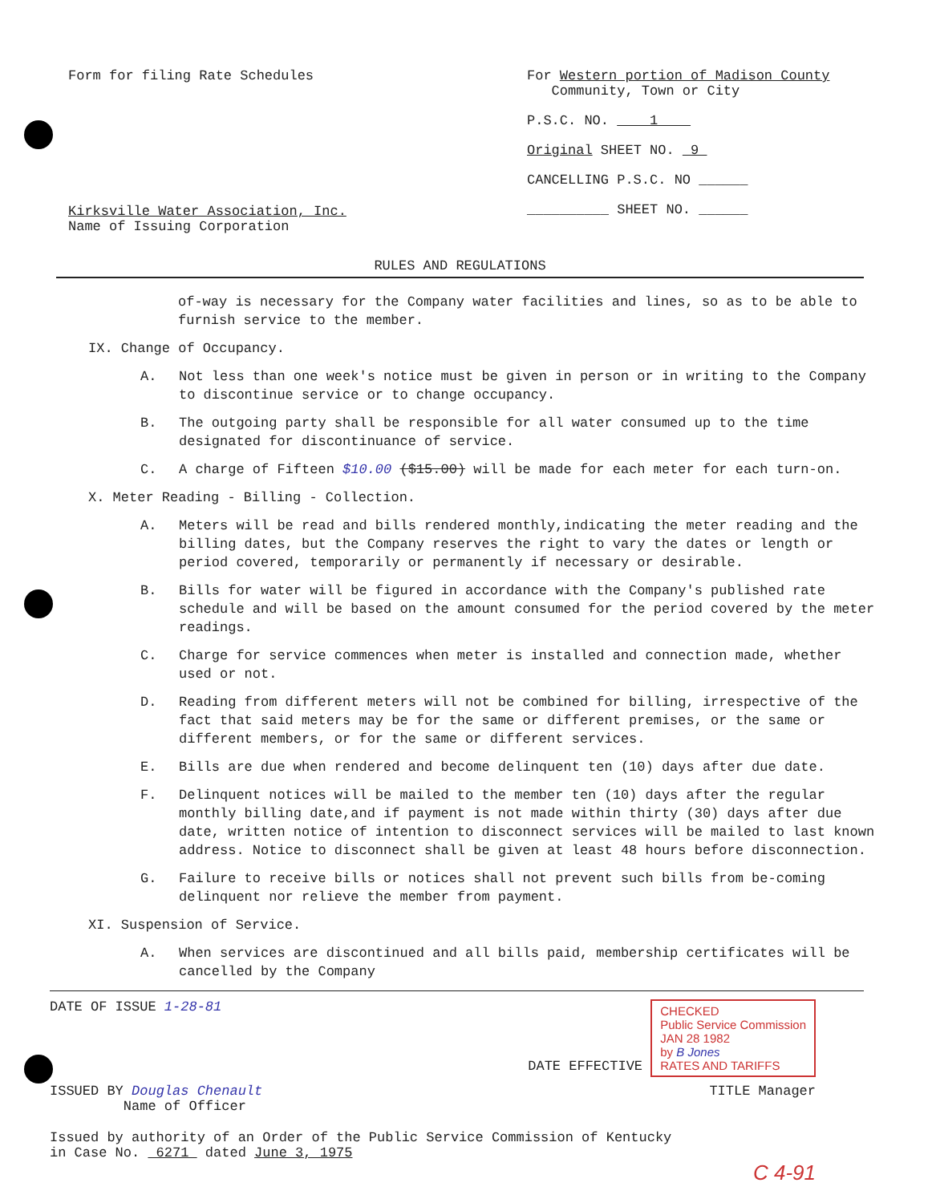Form for filing Rate Schedules
Kirksville Water Association, Inc.
Name of Issuing Corporation
For Western portion of Madison County
Community, Town or City
P.S.C. NO. 1
Original SHEET NO. 9
CANCELLING P.S.C. NO ______
__________ SHEET NO. ______
RULES AND REGULATIONS
of-way is necessary for the Company water facilities and lines, so as to be able to furnish service to the member.
IX. Change of Occupancy.
A. Not less than one week's notice must be given in person or in writing to the Company to discontinue service or to change occupancy.
B. The outgoing party shall be responsible for all water consumed up to the time designated for discontinuance of service.
C. A charge of Fifteen $10.00 ($15.00) will be made for each meter for each turn-on.
X. Meter Reading - Billing - Collection.
A. Meters will be read and bills rendered monthly,indicating the meter reading and the billing dates, but the Company reserves the right to vary the dates or length or period covered, temporarily or permanently if necessary or desirable.
B. Bills for water will be figured in accordance with the Company's published rate schedule and will be based on the amount consumed for the period covered by the meter readings.
C. Charge for service commences when meter is installed and connection made, whether used or not.
D. Reading from different meters will not be combined for billing, irrespective of the fact that said meters may be for the same or different premises, or the same or different members, or for the same or different services.
E. Bills are due when rendered and become delinquent ten (10) days after due date.
F. Delinquent notices will be mailed to the member ten (10) days after the regular monthly billing date,and if payment is not made within thirty (30) days after due date, written notice of intention to disconnect services will be mailed to last known address. Notice to disconnect shall be given at least 48 hours before disconnection.
G. Failure to receive bills or notices shall not prevent such bills from be-coming delinquent nor relieve the member from payment.
XI. Suspension of Service.
A. When services are discontinued and all bills paid, membership certificates will be cancelled by the Company
DATE OF ISSUE 1-28-81 DATE EFFECTIVE CHECKED
Public Service Commission
JAN 28 1982
by B Jones
RATES AND TARIFFS
ISSUED BY Douglas Chenault
Name of Officer
TITLE Manager
Issued by authority of an Order of the Public Service Commission of Kentucky
in Case No. 6271 dated June 3, 1975
C 4-91